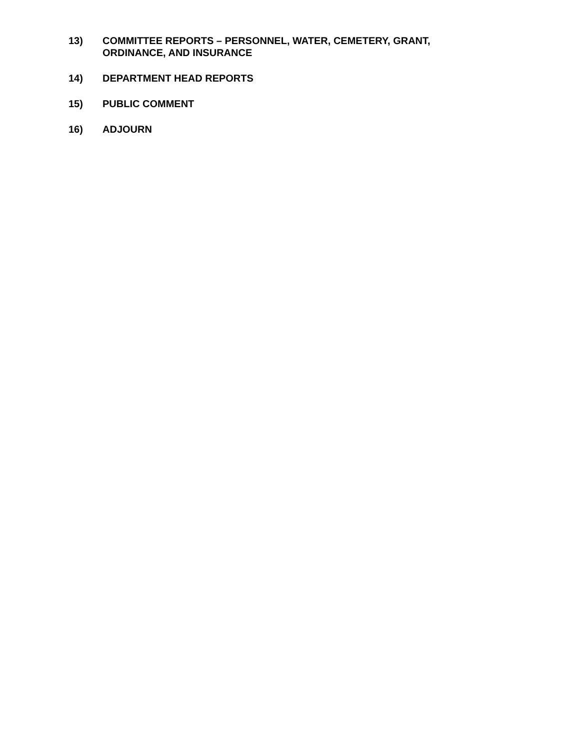13) COMMITTEE REPORTS – PERSONNEL, WATER, CEMETERY, GRANT,
ORDINANCE, AND INSURANCE
14) DEPARTMENT HEAD REPORTS
15) PUBLIC COMMENT
16) ADJOURN